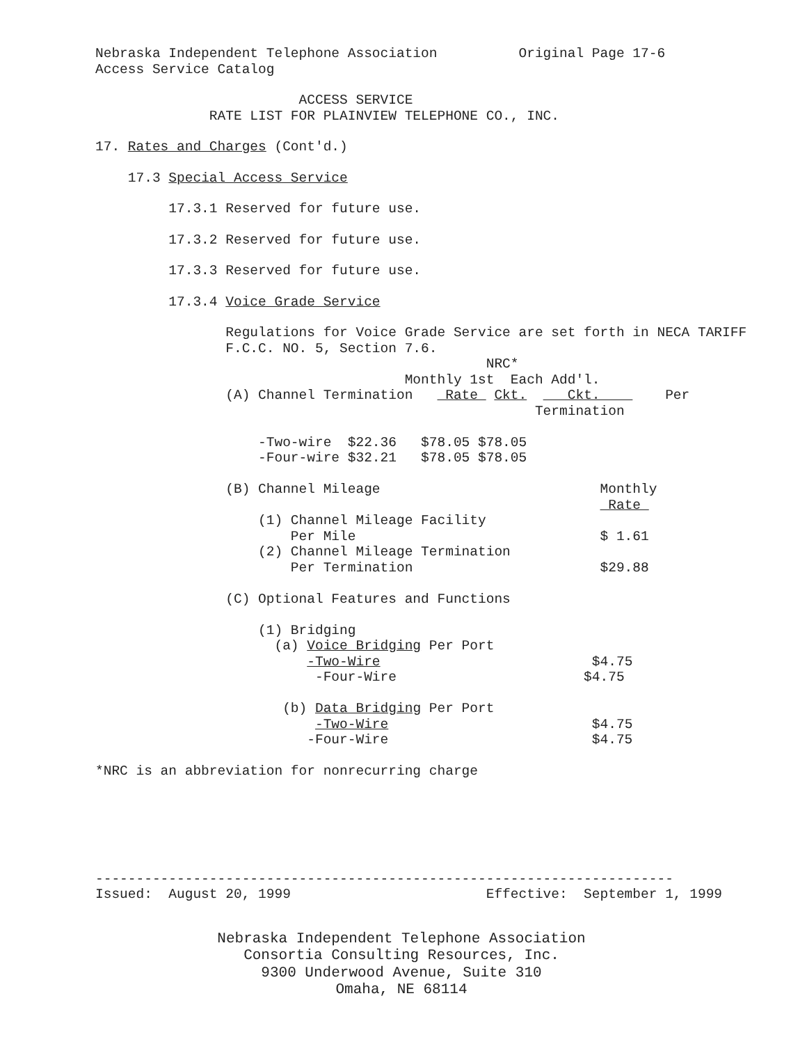Nebraska Independent Telephone Association Original Page 17-6 Access Service Catalog
ACCESS SERVICE RATE LIST FOR PLAINVIEW TELEPHONE CO., INC.
17. Rates and Charges (Cont'd.)
17.3 Special Access Service
17.3.1 Reserved for future use.
17.3.2 Reserved for future use.
17.3.3 Reserved for future use.
17.3.4 Voice Grade Service
Regulations for Voice Grade Service are set forth in NECA TARIFF F.C.C. NO. 5, Section 7.6. NRC* Monthly 1st Each Add'l. (A) Channel Termination Rate Ckt. Ckt. Per Termination -Two-wire $22.36 $78.05 $78.05 -Four-wire $32.21 $78.05 $78.05 (B) Channel Mileage Monthly Rate (1) Channel Mileage Facility Per Mile $ 1.61 (2) Channel Mileage Termination Per Termination $29.88 (C) Optional Features and Functions (1) Bridging (a) Voice Bridging Per Port -Two-Wire $4.75 -Four-Wire $4.75 (b) Data Bridging Per Port -Two-Wire $4.75 -Four-Wire $4.75 *NRC is an abbreviation for nonrecurring charge
----------------------------------------------------------------------- Issued: August 20, 1999 Effective: September 1, 1999
Nebraska Independent Telephone Association Consortia Consulting Resources, Inc. 9300 Underwood Avenue, Suite 310 Omaha, NE 68114